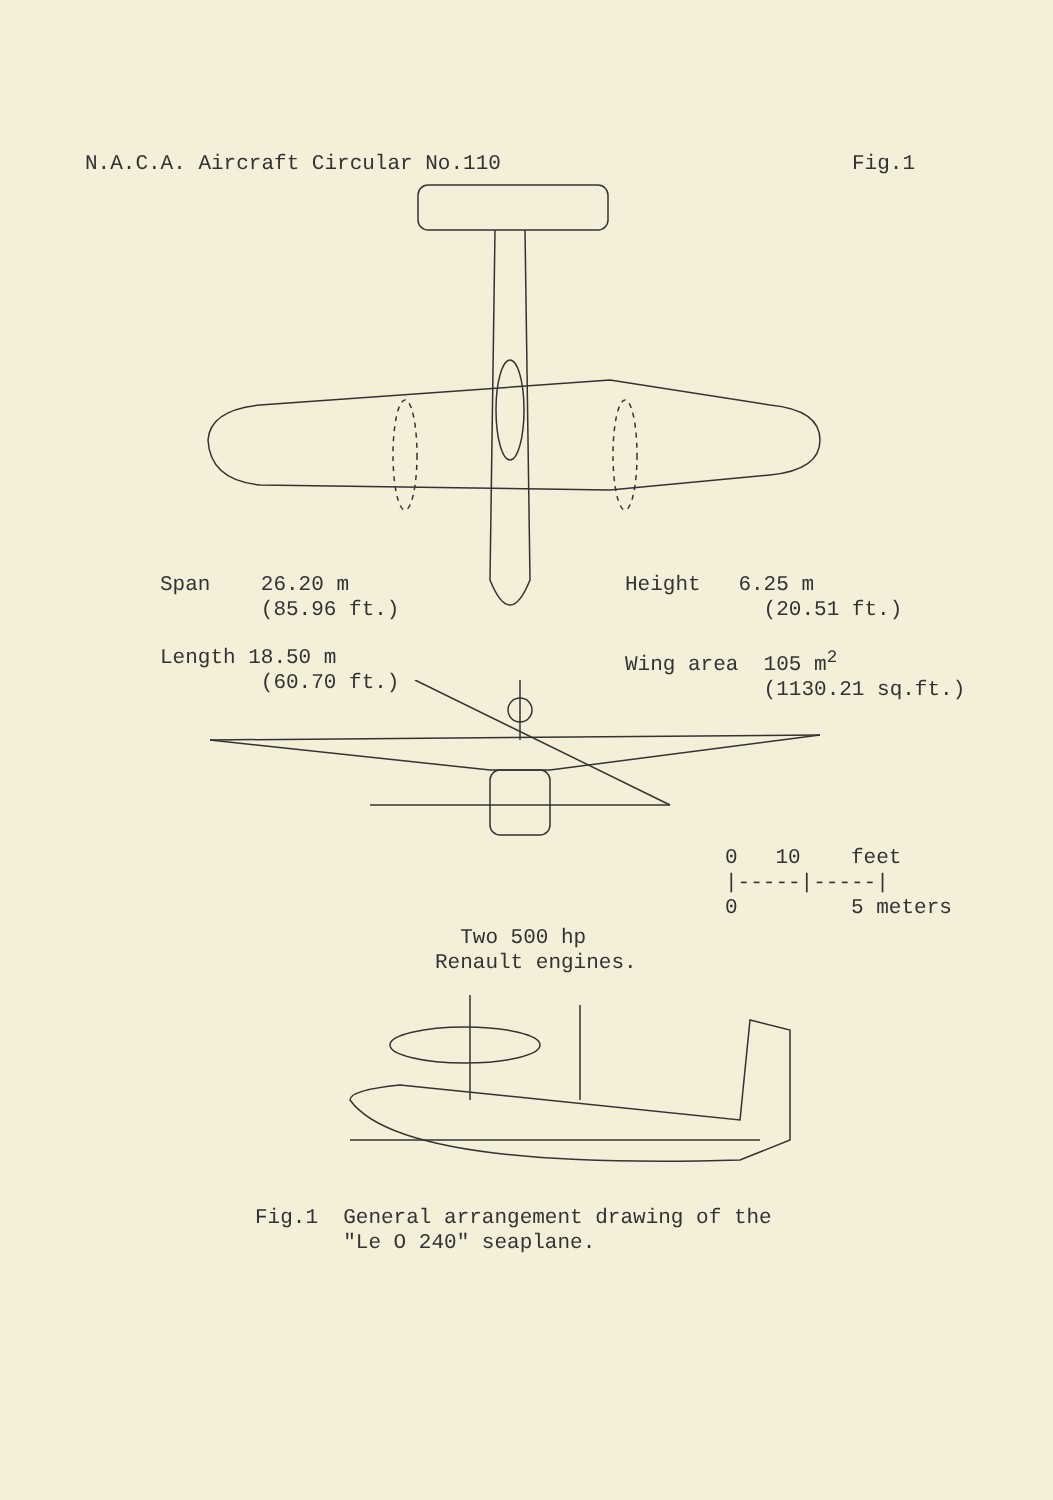N.A.C.A. Aircraft Circular No.110 Fig.1
Span 26.20 m (85.96 ft.)
Height 6.25 m (20.51 ft.)
Length 18.50 m (60.70 ft.)
Wing area 105 m<sup>2</sup> (1130.21 sq.ft.)
0 10 feet |-----|-----| 0 5 meters
Two 500 hp Renault engines.
Fig.1 General arrangement drawing of the "Le O 240" seaplane.